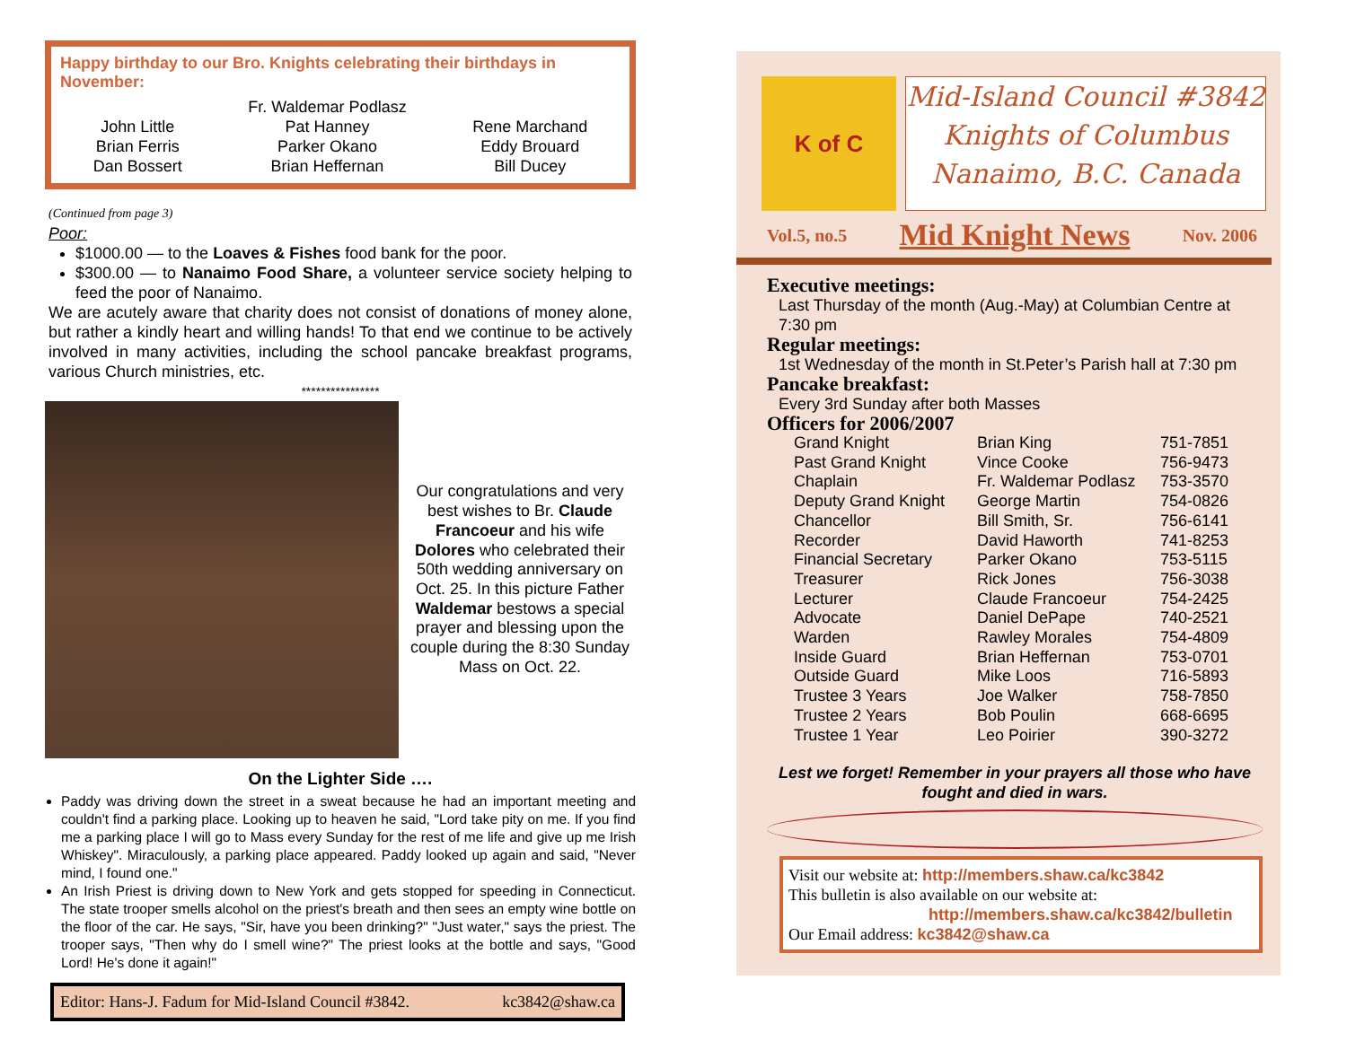Happy birthday to our Bro. Knights celebrating their birthdays in November:
John Little
Brian Ferris
Dan Bossert
Fr. Waldemar Podlasz
Pat Hanney
Parker Okano
Brian Heffernan
Rene Marchand
Eddy Brouard
Bill Ducey
(Continued from page 3)
Poor:
$1000.00 — to the Loaves & Fishes food bank for the poor.
$300.00 — to Nanaimo Food Share, a volunteer service society helping to feed the poor of Nanaimo.
We are acutely aware that charity does not consist of donations of money alone, but rather a kindly heart and willing hands! To that end we continue to be actively involved in many activities, including the school pancake breakfast programs, various Church ministries, etc.
****************
Our congratulations and very best wishes to Br. Claude Francoeur and his wife Dolores who celebrated their 50th wedding anniversary on Oct. 25. In this picture Father Waldemar bestows a special prayer and blessing upon the couple during the 8:30 Sunday Mass on Oct. 22.
On the Lighter Side ….
Paddy was driving down the street in a sweat because he had an important meeting and couldn't find a parking place. Looking up to heaven he said, "Lord take pity on me. If you find me a parking place I will go to Mass every Sunday for the rest of me life and give up me Irish Whiskey". Miraculously, a parking place appeared. Paddy looked up again and said, "Never mind, I found one."
An Irish Priest is driving down to New York and gets stopped for speeding in Connecticut. The state trooper smells alcohol on the priest's breath and then sees an empty wine bottle on the floor of the car. He says, "Sir, have you been drinking?" "Just water," says the priest. The trooper says, "Then why do I smell wine?" The priest looks at the bottle and says, "Good Lord! He's done it again!"
Editor: Hans-J. Fadum for Mid-Island Council #3842. kc3842@shaw.ca
K of C
Mid-Island Council #3842
Knights of Columbus
Nanaimo, B.C. Canada
Vol.5, no.5 Mid Knight News Nov. 2006
Executive meetings:
Last Thursday of the month (Aug.-May) at Columbian Centre at 7:30 pm
Regular meetings:
1st Wednesday of the month in St.Peter’s Parish hall at 7:30 pm
Pancake breakfast:
Every 3rd Sunday after both Masses
Officers for 2006/2007
| Grand Knight | Brian King | 751-7851 |
| Past Grand Knight | Vince Cooke | 756-9473 |
| Chaplain | Fr. Waldemar Podlasz | 753-3570 |
| Deputy Grand Knight | George Martin | 754-0826 |
| Chancellor | Bill Smith, Sr. | 756-6141 |
| Recorder | David Haworth | 741-8253 |
| Financial Secretary | Parker Okano | 753-5115 |
| Treasurer | Rick Jones | 756-3038 |
| Lecturer | Claude Francoeur | 754-2425 |
| Advocate | Daniel DePape | 740-2521 |
| Warden | Rawley Morales | 754-4809 |
| Inside Guard | Brian Heffernan | 753-0701 |
| Outside Guard | Mike Loos | 716-5893 |
| Trustee 3 Years | Joe Walker | 758-7850 |
| Trustee 2 Years | Bob Poulin | 668-6695 |
| Trustee 1 Year | Leo Poirier | 390-3272 |
Lest we forget! Remember in your prayers all those who have fought and died in wars.
Visit our website at: http://members.shaw.ca/kc3842
This bulletin is also available on our website at:
http://members.shaw.ca/kc3842/bulletin
Our Email address: kc3842@shaw.ca